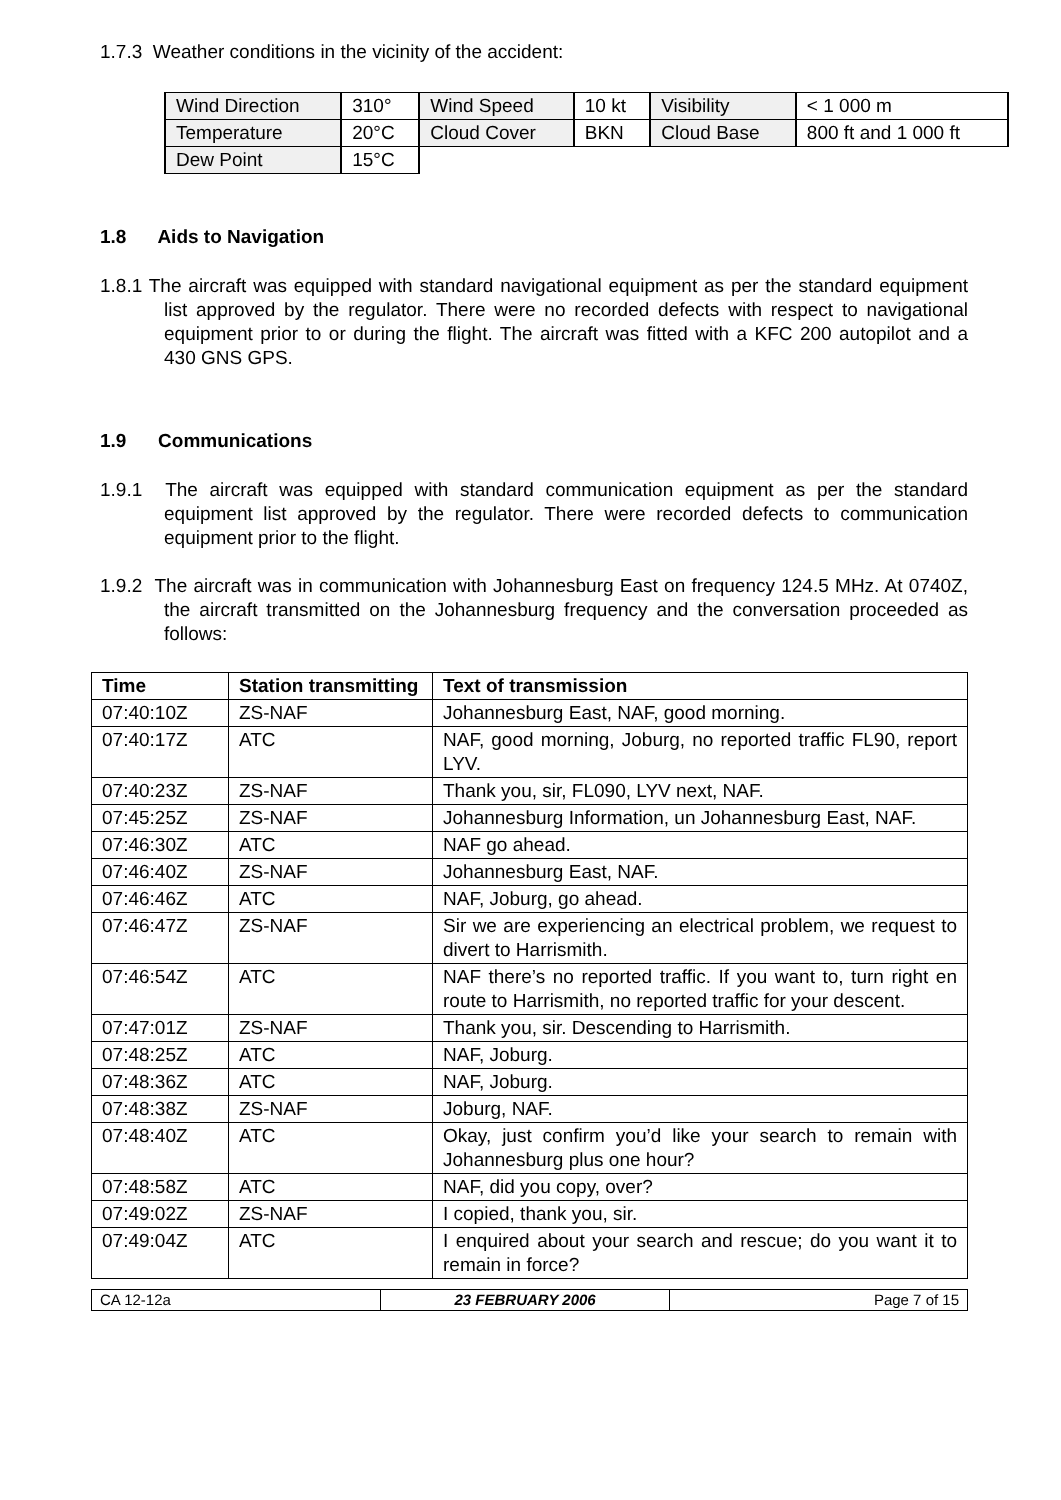1.7.3 Weather conditions in the vicinity of the accident:
| Wind Direction | 310° | Wind Speed | 10 kt | Visibility | < 1 000 m |
| Temperature | 20°C | Cloud Cover | BKN | Cloud Base | 800 ft and 1 000 ft |
| Dew Point | 15°C | | | | |
1.8 Aids to Navigation
1.8.1 The aircraft was equipped with standard navigational equipment as per the standard equipment list approved by the regulator. There were no recorded defects with respect to navigational equipment prior to or during the flight. The aircraft was fitted with a KFC 200 autopilot and a 430 GNS GPS.
1.9 Communications
1.9.1 The aircraft was equipped with standard communication equipment as per the standard equipment list approved by the regulator. There were recorded defects to communication equipment prior to the flight.
1.9.2 The aircraft was in communication with Johannesburg East on frequency 124.5 MHz. At 0740Z, the aircraft transmitted on the Johannesburg frequency and the conversation proceeded as follows:
| Time | Station transmitting | Text of transmission |
| --- | --- | --- |
| 07:40:10Z | ZS-NAF | Johannesburg East, NAF, good morning. |
| 07:40:17Z | ATC | NAF, good morning, Joburg, no reported traffic FL90, report LYV. |
| 07:40:23Z | ZS-NAF | Thank you, sir, FL090, LYV next, NAF. |
| 07:45:25Z | ZS-NAF | Johannesburg Information, un Johannesburg East, NAF. |
| 07:46:30Z | ATC | NAF go ahead. |
| 07:46:40Z | ZS-NAF | Johannesburg East, NAF. |
| 07:46:46Z | ATC | NAF, Joburg, go ahead. |
| 07:46:47Z | ZS-NAF | Sir we are experiencing an electrical problem, we request to divert to Harrismith. |
| 07:46:54Z | ATC | NAF there’s no reported traffic. If you want to, turn right en route to Harrismith, no reported traffic for your descent. |
| 07:47:01Z | ZS-NAF | Thank you, sir. Descending to Harrismith. |
| 07:48:25Z | ATC | NAF, Joburg. |
| 07:48:36Z | ATC | NAF, Joburg. |
| 07:48:38Z | ZS-NAF | Joburg, NAF. |
| 07:48:40Z | ATC | Okay, just confirm you’d like your search to remain with Johannesburg plus one hour? |
| 07:48:58Z | ATC | NAF, did you copy, over? |
| 07:49:02Z | ZS-NAF | I copied, thank you, sir. |
| 07:49:04Z | ATC | I enquired about your search and rescue; do you want it to remain in force? |
| CA 12-12a | 23 FEBRUARY 2006 | Page 7 of 15 |